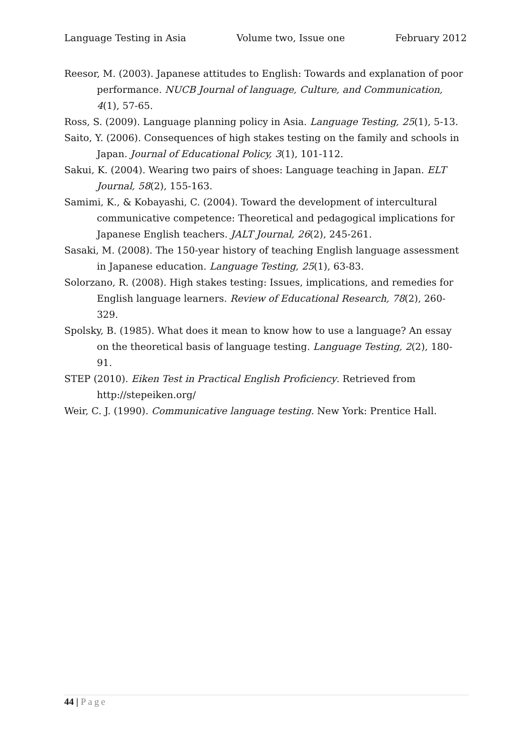Language Testing in Asia Volume two, Issue one February 2012
Reesor, M. (2003). Japanese attitudes to English: Towards and explanation of poor performance. NUCB Journal of language, Culture, and Communication, 4(1), 57-65.
Ross, S. (2009). Language planning policy in Asia. Language Testing, 25(1), 5-13.
Saito, Y. (2006). Consequences of high stakes testing on the family and schools in Japan. Journal of Educational Policy, 3(1), 101-112.
Sakui, K. (2004). Wearing two pairs of shoes: Language teaching in Japan. ELT Journal, 58(2), 155-163.
Samimi, K., & Kobayashi, C. (2004). Toward the development of intercultural communicative competence: Theoretical and pedagogical implications for Japanese English teachers. JALT Journal, 26(2), 245-261.
Sasaki, M. (2008). The 150-year history of teaching English language assessment in Japanese education. Language Testing, 25(1), 63-83.
Solorzano, R. (2008). High stakes testing: Issues, implications, and remedies for English language learners. Review of Educational Research, 78(2), 260-329.
Spolsky, B. (1985). What does it mean to know how to use a language? An essay on the theoretical basis of language testing. Language Testing, 2(2), 180-91.
STEP (2010). Eiken Test in Practical English Proficiency. Retrieved from http://stepeiken.org/
Weir, C. J. (1990). Communicative language testing. New York: Prentice Hall.
44 | Page